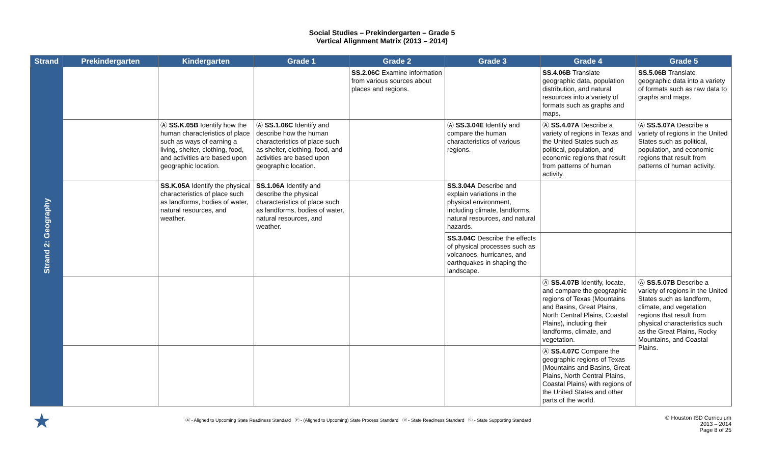Social Studies – Prekindergarten – Grade 5
Vertical Alignment Matrix (2013 – 2014)
| Strand | Prekindergarten | Kindergarten | Grade 1 | Grade 2 | Grade 3 | Grade 4 | Grade 5 |
| --- | --- | --- | --- | --- | --- | --- | --- |
| Strand 2: Geography | | | | SS.2.06C Examine information from various sources about places and regions. | | SS.4.06B Translate geographic data, population distribution, and natural resources into a variety of formats such as graphs and maps. | SS.5.06B Translate geographic data into a variety of formats such as raw data to graphs and maps. |
| | | Ⓐ SS.K.05B Identify how the human characteristics of place such as ways of earning a living, shelter, clothing, food, and activities are based upon geographic location. | Ⓐ SS.1.06C Identify and describe how the human characteristics of place such as shelter, clothing, food, and activities are based upon geographic location. | | Ⓐ SS.3.04E Identify and compare the human characteristics of various regions. | Ⓐ SS.4.07A Describe a variety of regions in Texas and the United States such as political, population, and economic regions that result from patterns of human activity. | Ⓐ SS.5.07A Describe a variety of regions in the United States such as political, population, and economic regions that result from patterns of human activity. |
| | | SS.K.05A Identify the physical characteristics of place such as landforms, bodies of water, natural resources, and weather. | SS.1.06A Identify and describe the physical characteristics of place such as landforms, bodies of water, natural resources, and weather. | | SS.3.04A Describe and explain variations in the physical environment, including climate, landforms, natural resources, and natural hazards. | | |
| | | | | | SS.3.04C Describe the effects of physical processes such as volcanoes, hurricanes, and earthquakes in shaping the landscape. | | |
| | | | | | | Ⓐ SS.4.07B Identify, locate, and compare the geographic regions of Texas (Mountains and Basins, Great Plains, North Central Plains, Coastal Plains), including their landforms, climate, and vegetation. | Ⓐ SS.5.07B Describe a variety of regions in the United States such as landform, climate, and vegetation regions that result from physical characteristics such as the Great Plains, Rocky Mountains, and Coastal Plains. |
| | | | | | | Ⓐ SS.4.07C Compare the geographic regions of Texas (Mountains and Basins, Great Plains, North Central Plains, Coastal Plains) with regions of the United States and other parts of the world. | |
★
Ⓐ - Aligned to Upcoming State Readiness Standard Ⓟ - (Aligned to Upcoming) State Process Standard Ⓡ - State Readiness Standard Ⓢ - State Supporting Standard
© Houston ISD Curriculum
2013 – 2014
Page 8 of 25